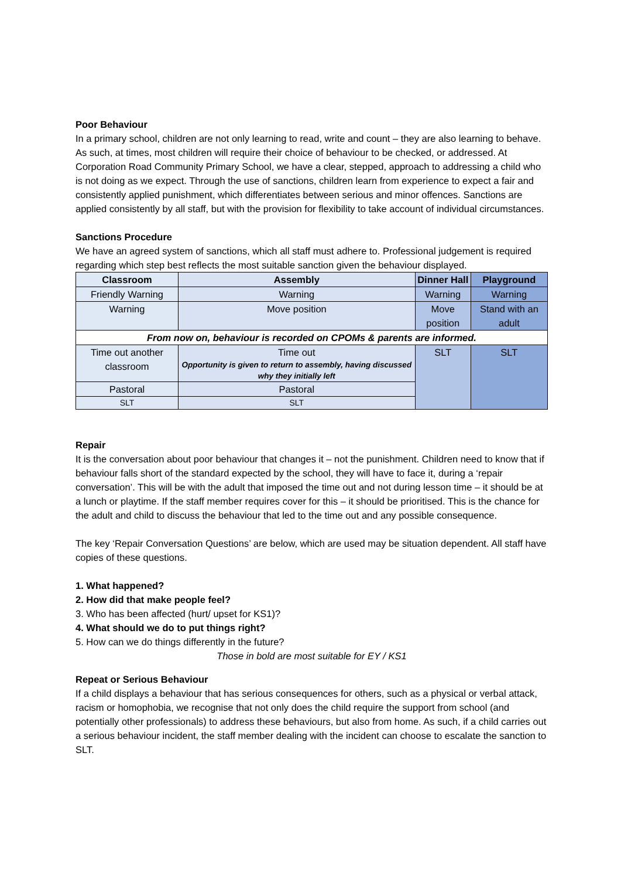Poor Behaviour
In a primary school, children are not only learning to read, write and count – they are also learning to behave. As such, at times, most children will require their choice of behaviour to be checked, or addressed. At Corporation Road Community Primary School, we have a clear, stepped, approach to addressing a child who is not doing as we expect. Through the use of sanctions, children learn from experience to expect a fair and consistently applied punishment, which differentiates between serious and minor offences. Sanctions are applied consistently by all staff, but with the provision for flexibility to take account of individual circumstances.
Sanctions Procedure
We have an agreed system of sanctions, which all staff must adhere to. Professional judgement is required regarding which step best reflects the most suitable sanction given the behaviour displayed.
| Classroom | Assembly | Dinner Hall | Playground |
| --- | --- | --- | --- |
| Friendly Warning | Warning | Warning | Warning |
| Warning | Move position | Move position | Stand with an adult |
| From now on, behaviour is recorded on CPOMs & parents are informed. | | | |
| Time out another classroom | Time out Opportunity is given to return to assembly, having discussed why they initially left | SLT | SLT |
| Pastoral | Pastoral | | |
| SLT | SLT | | |
Repair
It is the conversation about poor behaviour that changes it – not the punishment. Children need to know that if behaviour falls short of the standard expected by the school, they will have to face it, during a ‘repair conversation’. This will be with the adult that imposed the time out and not during lesson time – it should be at a lunch or playtime. If the staff member requires cover for this – it should be prioritised. This is the chance for the adult and child to discuss the behaviour that led to the time out and any possible consequence.
The key ‘Repair Conversation Questions’ are below, which are used may be situation dependent. All staff have copies of these questions.
1. What happened?
2. How did that make people feel?
3. Who has been affected (hurt/ upset for KS1)?
4. What should we do to put things right?
5. How can we do things differently in the future?
Those in bold are most suitable for EY / KS1
Repeat or Serious Behaviour
If a child displays a behaviour that has serious consequences for others, such as a physical or verbal attack, racism or homophobia, we recognise that not only does the child require the support from school (and potentially other professionals) to address these behaviours, but also from home. As such, if a child carries out a serious behaviour incident, the staff member dealing with the incident can choose to escalate the sanction to SLT.